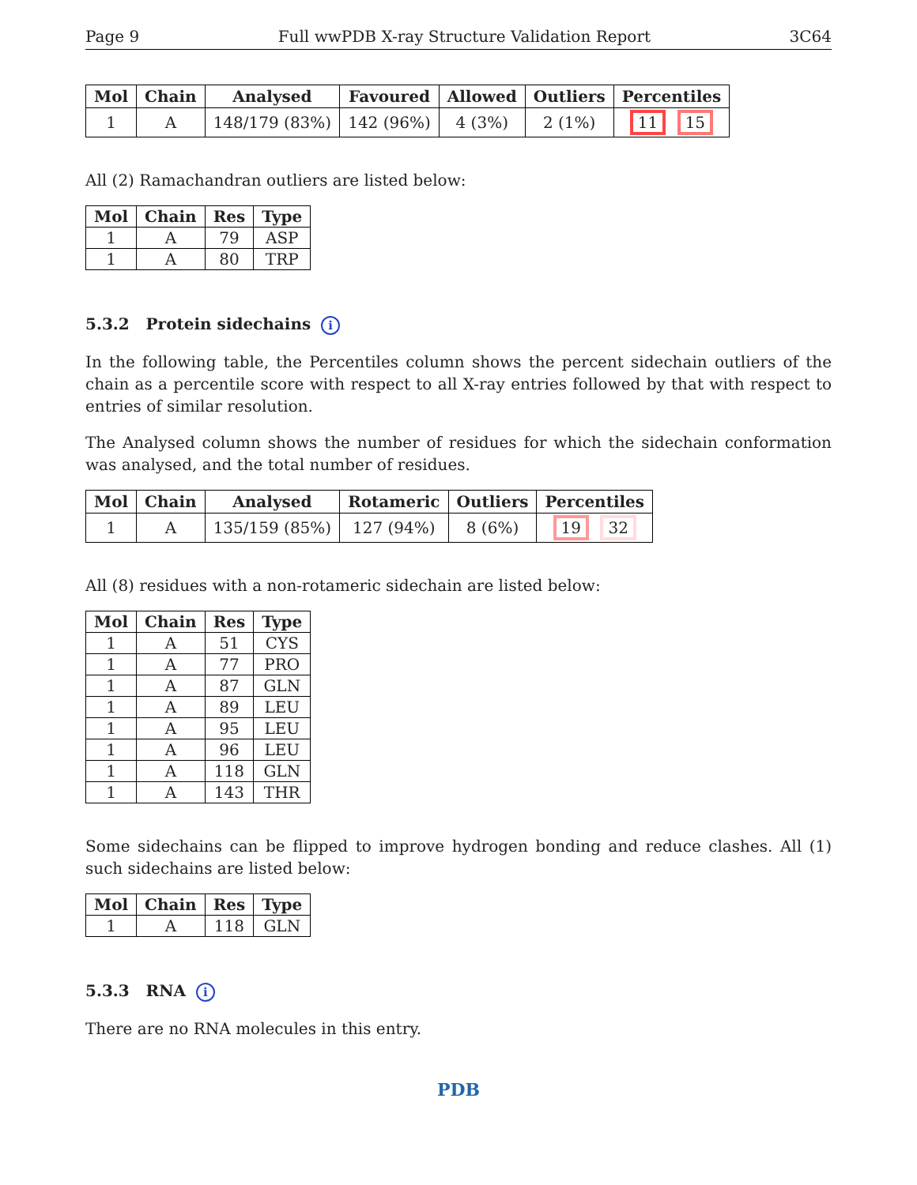Page 9 Full wwPDB X-ray Structure Validation Report 3C64
| Mol | Chain | Analysed | Favoured | Allowed | Outliers | Percentiles |
| --- | --- | --- | --- | --- | --- | --- |
| 1 | A | 148/179 (83%) | 142 (96%) | 4 (3%) | 2 (1%) | 11 15 |
All (2) Ramachandran outliers are listed below:
| Mol | Chain | Res | Type |
| --- | --- | --- | --- |
| 1 | A | 79 | ASP |
| 1 | A | 80 | TRP |
5.3.2 Protein sidechains i
In the following table, the Percentiles column shows the percent sidechain outliers of the chain as a percentile score with respect to all X-ray entries followed by that with respect to entries of similar resolution.
The Analysed column shows the number of residues for which the sidechain conformation was analysed, and the total number of residues.
| Mol | Chain | Analysed | Rotameric | Outliers | Percentiles |
| --- | --- | --- | --- | --- | --- |
| 1 | A | 135/159 (85%) | 127 (94%) | 8 (6%) | 19 32 |
All (8) residues with a non-rotameric sidechain are listed below:
| Mol | Chain | Res | Type |
| --- | --- | --- | --- |
| 1 | A | 51 | CYS |
| 1 | A | 77 | PRO |
| 1 | A | 87 | GLN |
| 1 | A | 89 | LEU |
| 1 | A | 95 | LEU |
| 1 | A | 96 | LEU |
| 1 | A | 118 | GLN |
| 1 | A | 143 | THR |
Some sidechains can be flipped to improve hydrogen bonding and reduce clashes. All (1) such sidechains are listed below:
| Mol | Chain | Res | Type |
| --- | --- | --- | --- |
| 1 | A | 118 | GLN |
5.3.3 RNA i
There are no RNA molecules in this entry.
PDB